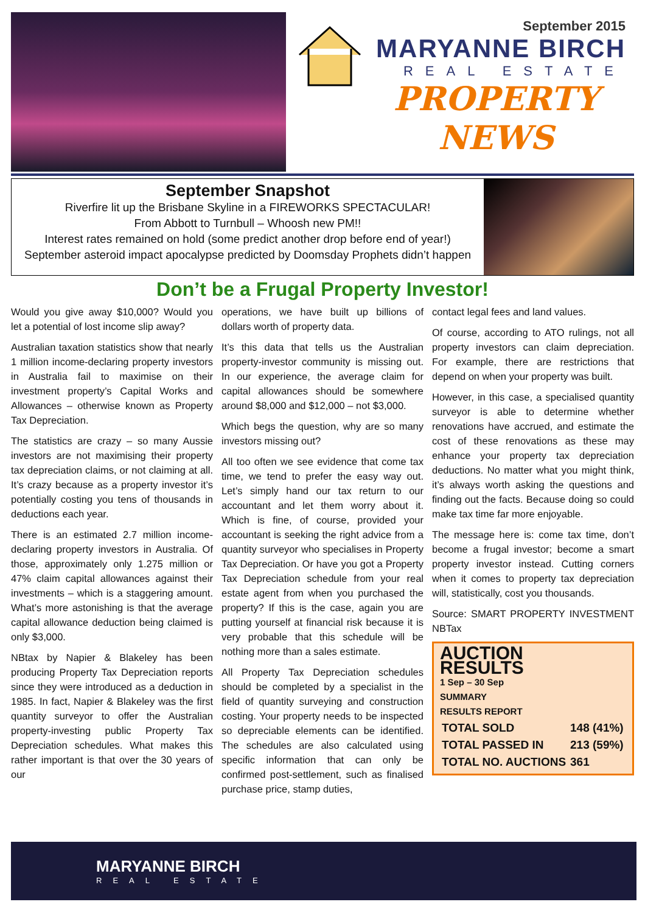September 2015
MARYANNE BIRCH
REAL ESTATE
PROPERTY
NEWS
September Snapshot
Riverfire lit up the Brisbane Skyline in a FIREWORKS SPECTACULAR!
From Abbott to Turnbull – Whoosh new PM!!
Interest rates remained on hold (some predict another drop before end of year!)
September asteroid impact apocalypse predicted by Doomsday Prophets didn’t happen
Don’t be a Frugal Property Investor!
Would you give away $10,000? Would you let a potential of lost income slip away?
Australian taxation statistics show that nearly 1 million income-declaring property investors in Australia fail to maximise on their investment property’s Capital Works and Allowances – otherwise known as Property Tax Depreciation.
The statistics are crazy – so many Aussie investors are not maximising their property tax depreciation claims, or not claiming at all. It’s crazy because as a property investor it’s potentially costing you tens of thousands in deductions each year.
There is an estimated 2.7 million income-declaring property investors in Australia. Of those, approximately only 1.275 million or 47% claim capital allowances against their investments – which is a staggering amount. What’s more astonishing is that the average capital allowance deduction being claimed is only $3,000.
NBtax by Napier & Blakeley has been producing Property Tax Depreciation reports since they were introduced as a deduction in 1985. In fact, Napier & Blakeley was the first quantity surveyor to offer the Australian property-investing public Property Tax Depreciation schedules. What makes this rather important is that over the 30 years of our
operations, we have built up billions of dollars worth of property data.
It’s this data that tells us the Australian property-investor community is missing out. In our experience, the average claim for capital allowances should be somewhere around $8,000 and $12,000 – not $3,000.
Which begs the question, why are so many investors missing out?
All too often we see evidence that come tax time, we tend to prefer the easy way out. Let’s simply hand our tax return to our accountant and let them worry about it. Which is fine, of course, provided your accountant is seeking the right advice from a quantity surveyor who specialises in Property Tax Depreciation. Or have you got a Property Tax Depreciation schedule from your real estate agent from when you purchased the property? If this is the case, again you are putting yourself at financial risk because it is very probable that this schedule will be nothing more than a sales estimate.
All Property Tax Depreciation schedules should be completed by a specialist in the field of quantity surveying and construction costing. Your property needs to be inspected so depreciable elements can be identified. The schedules are also calculated using specific information that can only be confirmed post-settlement, such as finalised purchase price, stamp duties,
contact legal fees and land values.
Of course, according to ATO rulings, not all property investors can claim depreciation. For example, there are restrictions that depend on when your property was built.
However, in this case, a specialised quantity surveyor is able to determine whether renovations have accrued, and estimate the cost of these renovations as these may enhance your property tax depreciation deductions. No matter what you might think, it’s always worth asking the questions and finding out the facts. Because doing so could make tax time far more enjoyable.
The message here is: come tax time, don’t become a frugal investor; become a smart property investor instead. Cutting corners when it comes to property tax depreciation will, statistically, cost you thousands.
Source: SMART PROPERTY INVESTMENT NBTax
AUCTION
RESULTS
1 Sep – 30 Sep
SUMMARY
RESULTS REPORT
| TOTAL SOLD | 148 (41%) |
| TOTAL PASSED IN | 213 (59%) |
| TOTAL NO. AUCTIONS | 361 |
MARYANNE BIRCH
REAL ESTATE